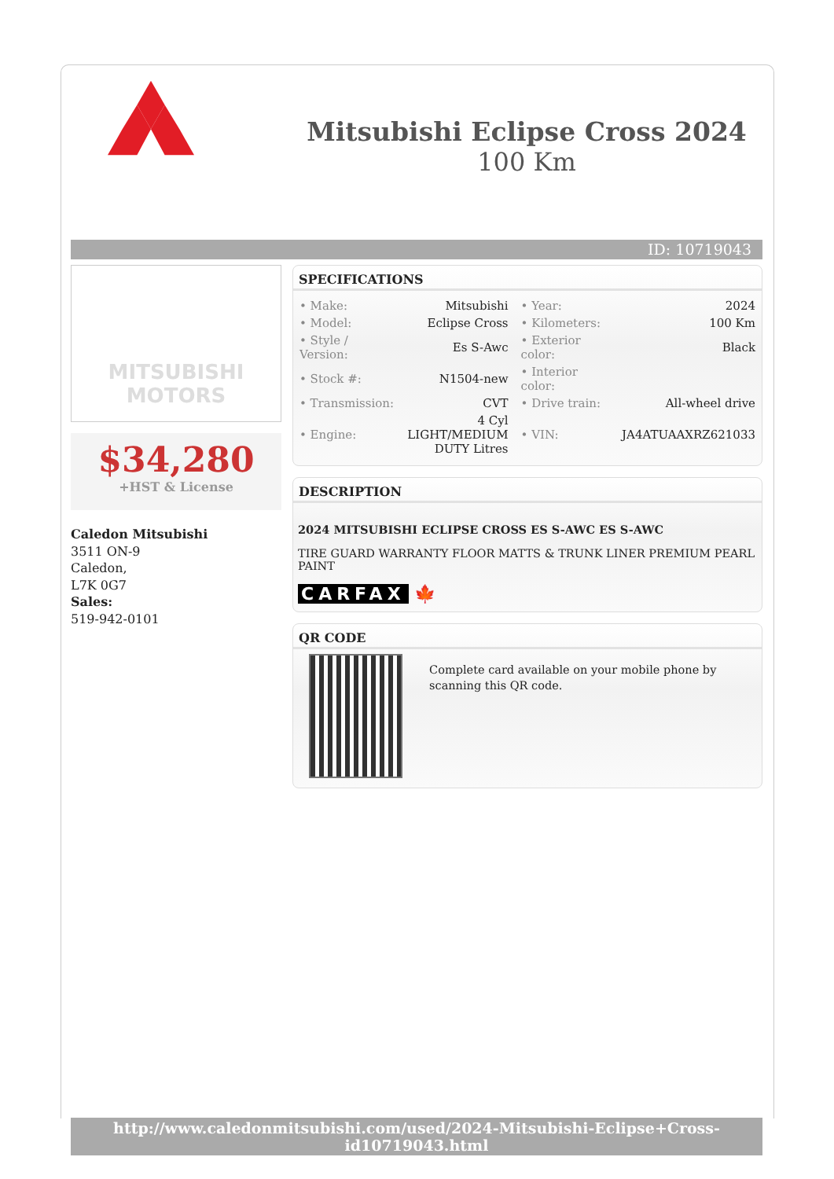Mitsubishi Eclipse Cross 2024
100 Km
ID: 10719043
MITSUBISHI
MOTORS
$34,280
+HST & License
Caledon Mitsubishi
3511 ON-9
Caledon,
L7K 0G7
Sales:
519-942-0101
SPECIFICATIONS
| • Make: | Mitsubishi | • Year: | 2024 |
| • Model: | Eclipse Cross | • Kilometers: | 100 Km |
| • Style / Version: | Es S-Awc | • Exterior color: | Black |
| • Stock #: | N1504-new | • Interior color: | |
| • Transmission: | CVT | • Drive train: | All-wheel drive |
| • Engine: | 4 Cyl LIGHT/MEDIUM DUTY Litres | • VIN: | JA4ATUAAXRZ621033 |
DESCRIPTION
2024 MITSUBISHI ECLIPSE CROSS ES S-AWC ES S-AWC
TIRE GUARD WARRANTY FLOOR MATTS & TRUNK LINER PREMIUM PEARL PAINT
CARFAX 🍁
QR CODE
Complete card available on your mobile phone by scanning this QR code.
http://www.caledonmitsubishi.com/used/2024-Mitsubishi-Eclipse+Cross-id10719043.html